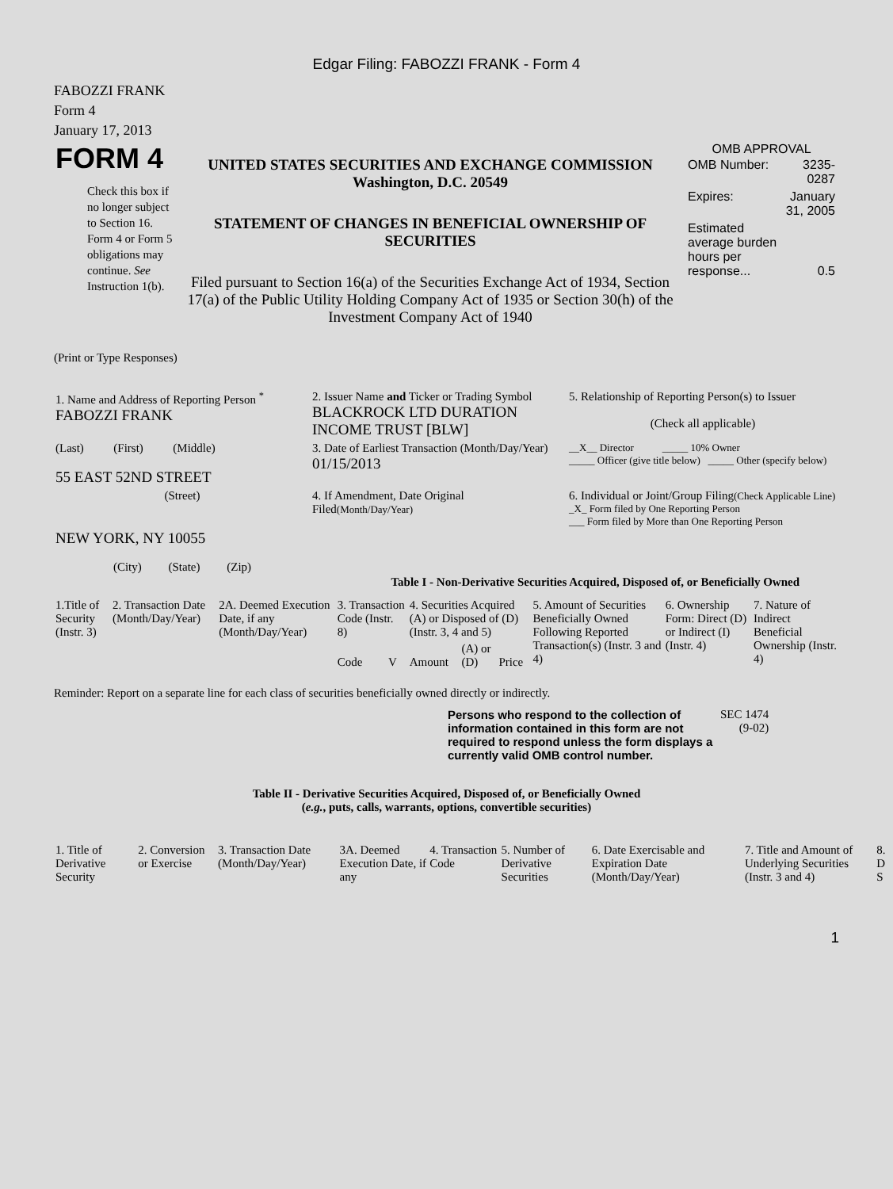Edgar Filing: FABOZZI FRANK - Form 4
FABOZZI FRANK
Form 4
January 17, 2013
| FORM 4 Check this box if no longer subject to Section 16. Form 4 or Form 5 obligations may continue. See Instruction 1(b). | UNITED STATES SECURITIES AND EXCHANGE COMMISSION Washington, D.C. 20549 STATEMENT OF CHANGES IN BENEFICIAL OWNERSHIP OF SECURITIES Filed pursuant to Section 16(a) of the Securities Exchange Act of 1934, Section 17(a) of the Public Utility Holding Company Act of 1935 or Section 30(h) of the Investment Company Act of 1940 | OMB APPROVAL / OMB Number: / 3235-0287 / / Expires: / January 31, 2005 / / Estimated average burden hours per response... / 0.5 / |
(Print or Type Responses)
| 1. Name and Address of Reporting Person <sup>*</sup> FABOZZI FRANK | 2. Issuer Name and Ticker or Trading Symbol BLACKROCK LTD DURATION INCOME TRUST [BLW] | 5. Relationship of Reporting Person(s) to Issuer (Check all applicable) |
| (Last) (First) (Middle) 55 EAST 52ND STREET | 3. Date of Earliest Transaction (Month/Day/Year) 01/15/2013 | __X__ Director _____ 10% Owner _____ Officer (give title below) _____ Other (specify below) |
| (Street) NEW YORK, NY 10055 (City) (State) (Zip) | 4. If Amendment, Date Original Filed (Month/Day/Year) | 6. Individual or Joint/Group Filing (Check Applicable Line) _X_ Form filed by One Reporting Person ___ Form filed by More than One Reporting Person |
Table I - Non-Derivative Securities Acquired, Disposed of, or Beneficially Owned
| 1.Title of Security (Instr. 3) | 2. Transaction Date (Month/Day/Year) | 2A. Deemed Execution Date, if any (Month/Day/Year) | 3. Transaction Code (Instr. 8) | | 4. Securities Acquired (A) or Disposed of (D) (Instr. 3, 4 and 5) | | | 5. Amount of Securities Beneficially Owned Following Reported Transaction(s) (Instr. 3 and 4) | 6. Ownership Form: Direct (D) or Indirect (I) (Instr. 4) | 7. Nature of Indirect Beneficial Ownership (Instr. 4) |
| --- | --- | --- | --- | --- | --- | --- | --- | --- | --- | --- |
| | | | Code | V | Amount | (A) or (D) | Price | | | |
Reminder: Report on a separate line for each class of securities beneficially owned directly or indirectly.
| Persons who respond to the collection of information contained in this form are not required to respond unless the form displays a currently valid OMB control number. | SEC 1474 (9-02) |
Table II - Derivative Securities Acquired, Disposed of, or Beneficially Owned
(e.g., puts, calls, warrants, options, convertible securities)
| 1. Title of Derivative Security | 2. Conversion or Exercise | 3. Transaction Date (Month/Day/Year) | 3A. Deemed Execution Date, if any | 4. Transaction Code | 5. Number of Derivative Securities | 6. Date Exercisable and Expiration Date (Month/Day/Year) | 7. Title and Amount of Underlying Securities (Instr. 3 and 4) | 8. D S |
| --- | --- | --- | --- | --- | --- | --- | --- | --- |
1